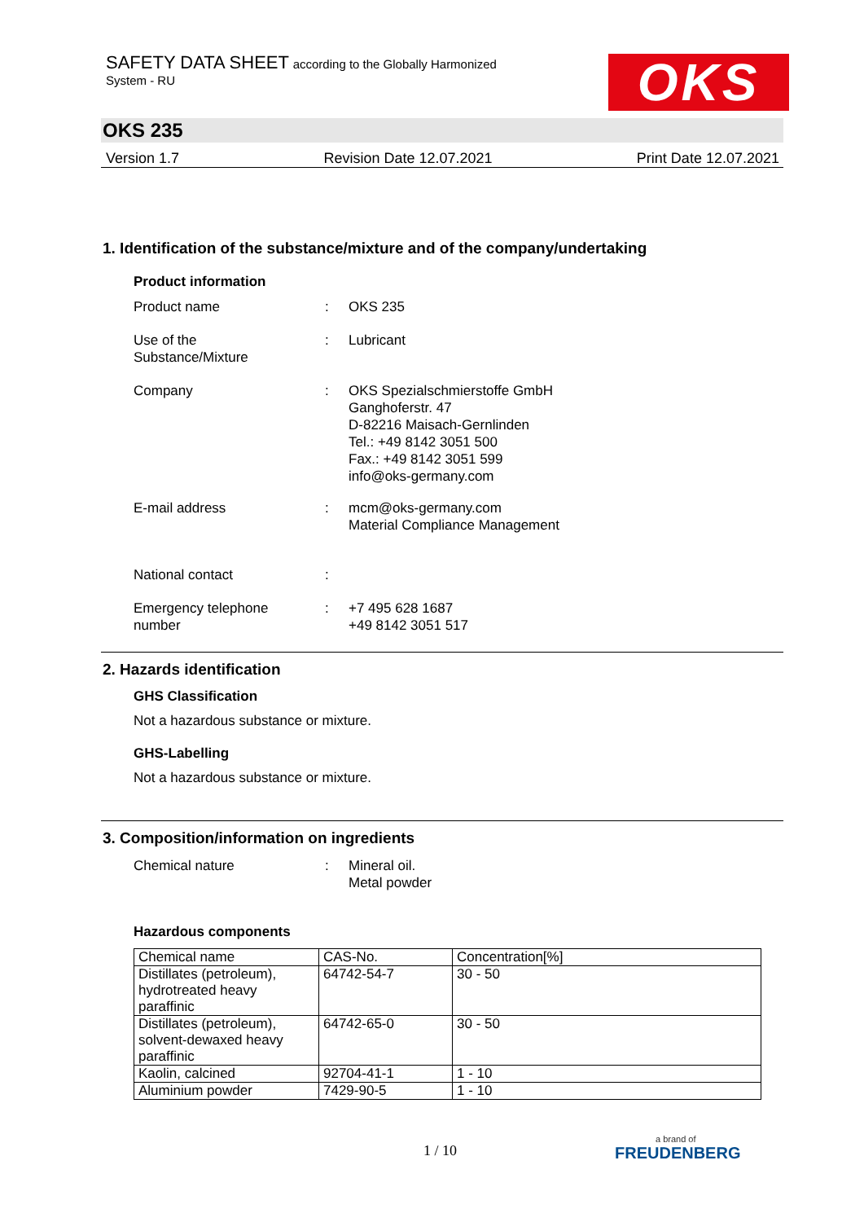SAFETY DATA SHEET according to the Globally Harmonized
System - RU
OKS
OKS 235
Version 1.7 Revision Date 12.07.2021 Print Date 12.07.2021
1. Identification of the substance/mixture and of the company/undertaking
Product information
Product name : OKS 235
Use of the
Substance/Mixture
: Lubricant
Company : OKS Spezialschmierstoffe GmbH
Ganghoferstr. 47
D-82216 Maisach-Gernlinden
Tel.: +49 8142 3051 500
Fax.: +49 8142 3051 599
info@oks-germany.com
E-mail address : mcm@oks-germany.com
Material Compliance Management
National contact :
Emergency telephone
number
: +7 495 628 1687
+49 8142 3051 517
2. Hazards identification
GHS Classification
Not a hazardous substance or mixture.
GHS-Labelling
Not a hazardous substance or mixture.
3. Composition/information on ingredients
Chemical nature : Mineral oil.
Metal powder
Hazardous components
| Chemical name | CAS-No. | Concentration[%] |
| Distillates (petroleum), hydrotreated heavy paraffinic | 64742-54-7 | 30 - 50 |
| Distillates (petroleum), solvent-dewaxed heavy paraffinic | 64742-65-0 | 30 - 50 |
| Kaolin, calcined | 92704-41-1 | 1 - 10 |
| Aluminium powder | 7429-90-5 | 1 - 10 |
1 / 10
a brand of
FREUDENBERG